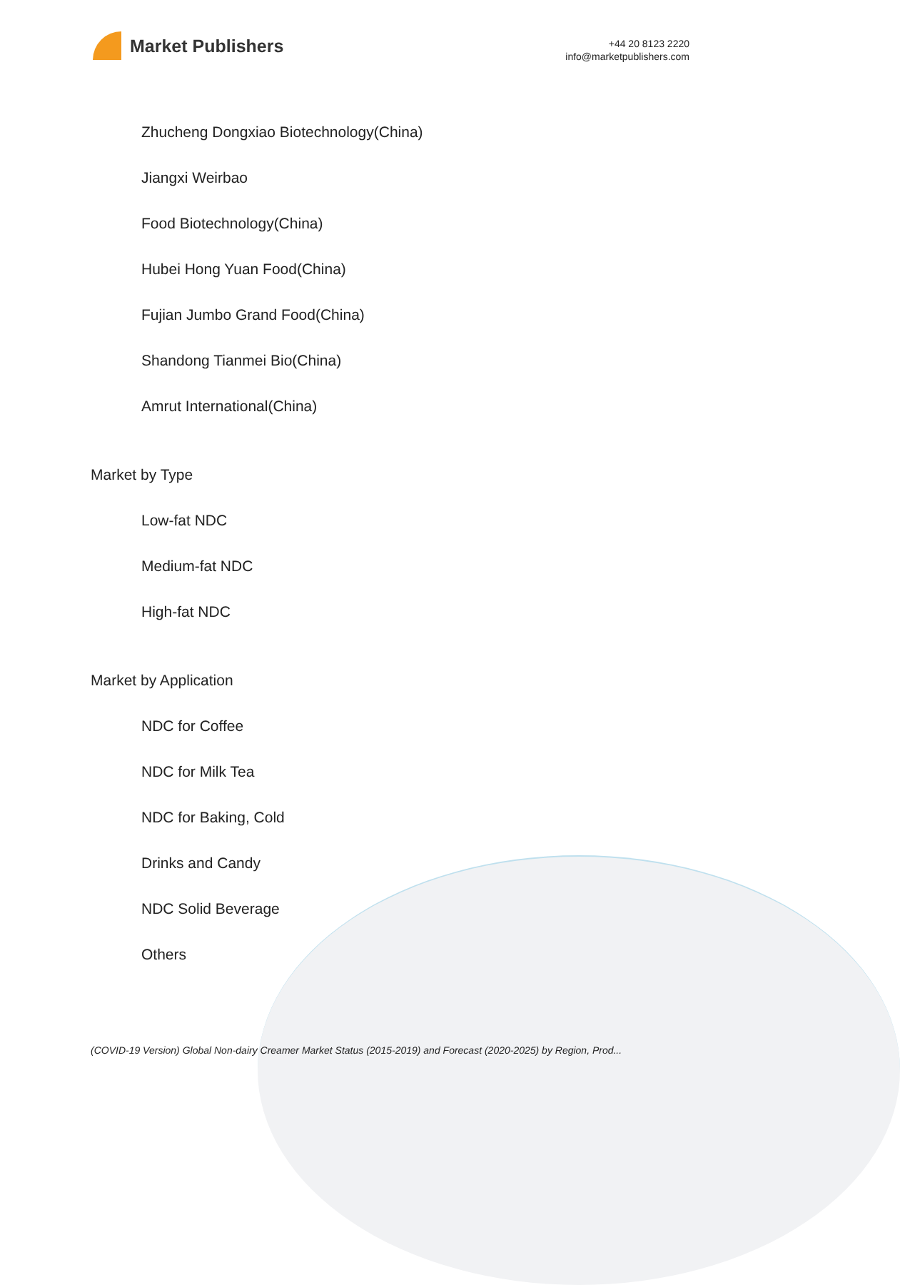Market Publishers
+44 20 8123 2220
info@marketpublishers.com
Zhucheng Dongxiao Biotechnology(China)
Jiangxi Weirbao
Food Biotechnology(China)
Hubei Hong Yuan Food(China)
Fujian Jumbo Grand Food(China)
Shandong Tianmei Bio(China)
Amrut International(China)
Market by Type
Low-fat NDC
Medium-fat NDC
High-fat NDC
Market by Application
NDC for Coffee
NDC for Milk Tea
NDC for Baking, Cold
Drinks and Candy
NDC Solid Beverage
Others
(COVID-19 Version) Global Non-dairy Creamer Market Status (2015-2019) and Forecast (2020-2025) by Region, Prod...